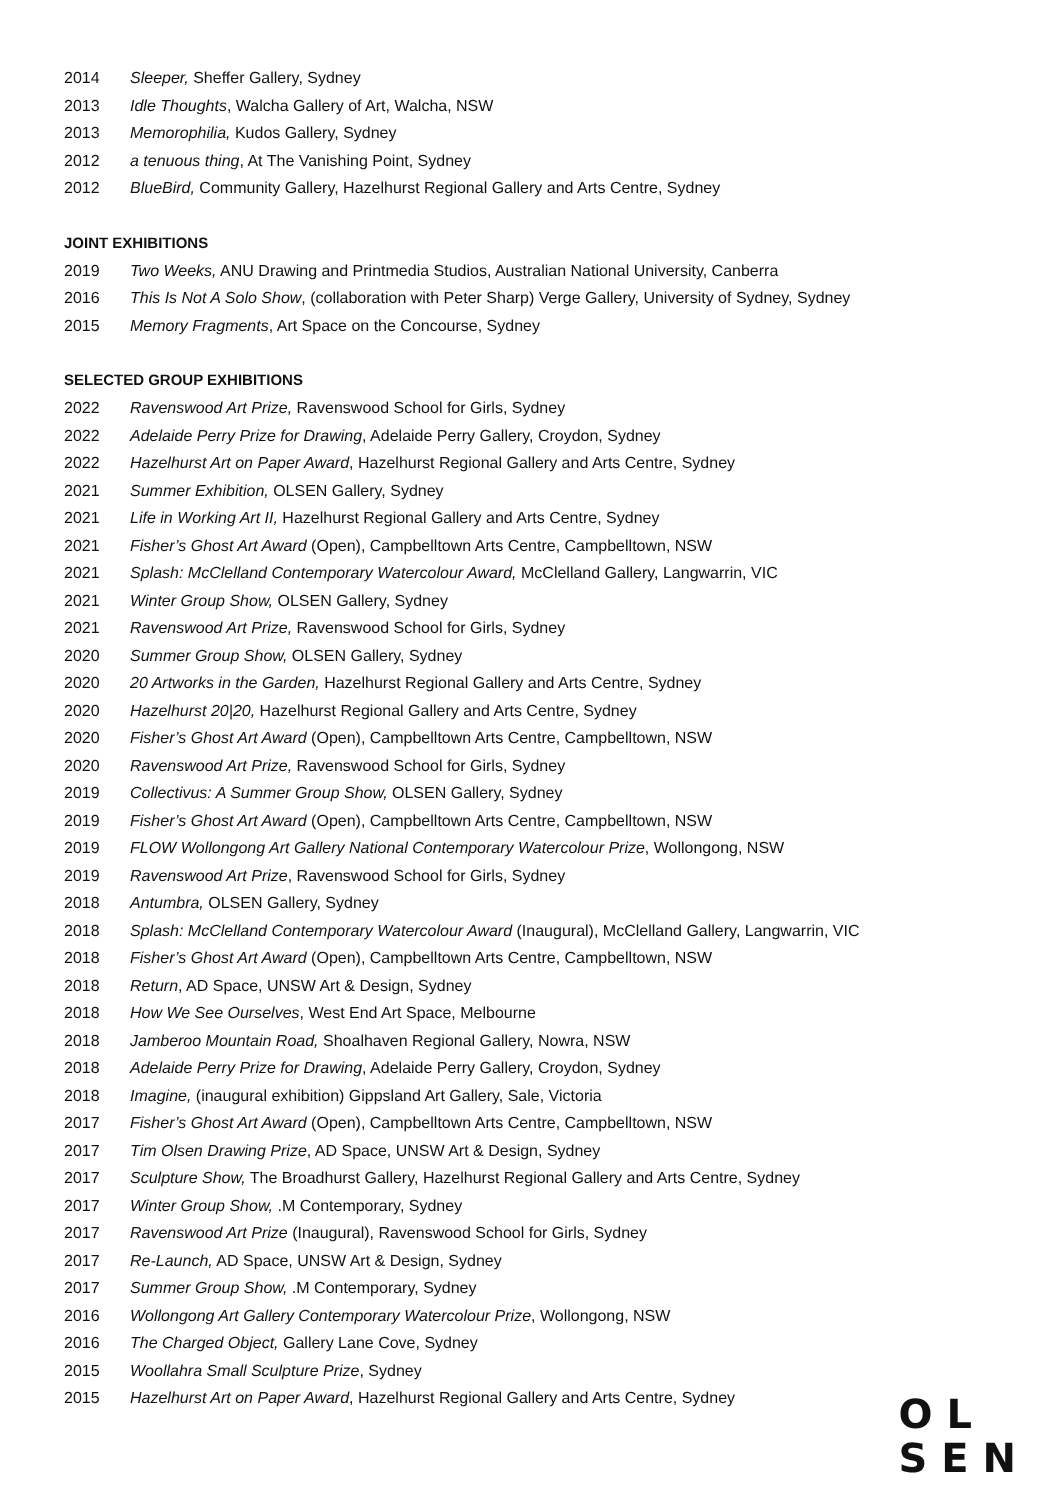2014 Sleeper, Sheffer Gallery, Sydney
2013 Idle Thoughts, Walcha Gallery of Art, Walcha, NSW
2013 Memorophilia, Kudos Gallery, Sydney
2012 a tenuous thing, At The Vanishing Point, Sydney
2012 BlueBird, Community Gallery, Hazelhurst Regional Gallery and Arts Centre, Sydney
JOINT EXHIBITIONS
2019 Two Weeks, ANU Drawing and Printmedia Studios, Australian National University, Canberra
2016 This Is Not A Solo Show, (collaboration with Peter Sharp) Verge Gallery, University of Sydney, Sydney
2015 Memory Fragments, Art Space on the Concourse, Sydney
SELECTED GROUP EXHIBITIONS
2022 Ravenswood Art Prize, Ravenswood School for Girls, Sydney
2022 Adelaide Perry Prize for Drawing, Adelaide Perry Gallery, Croydon, Sydney
2022 Hazelhurst Art on Paper Award, Hazelhurst Regional Gallery and Arts Centre, Sydney
2021 Summer Exhibition, OLSEN Gallery, Sydney
2021 Life in Working Art II, Hazelhurst Regional Gallery and Arts Centre, Sydney
2021 Fisher’s Ghost Art Award (Open), Campbelltown Arts Centre, Campbelltown, NSW
2021 Splash: McClelland Contemporary Watercolour Award, McClelland Gallery, Langwarrin, VIC
2021 Winter Group Show, OLSEN Gallery, Sydney
2021 Ravenswood Art Prize, Ravenswood School for Girls, Sydney
2020 Summer Group Show, OLSEN Gallery, Sydney
2020 20 Artworks in the Garden, Hazelhurst Regional Gallery and Arts Centre, Sydney
2020 Hazelhurst 20|20, Hazelhurst Regional Gallery and Arts Centre, Sydney
2020 Fisher’s Ghost Art Award (Open), Campbelltown Arts Centre, Campbelltown, NSW
2020 Ravenswood Art Prize, Ravenswood School for Girls, Sydney
2019 Collectivus: A Summer Group Show, OLSEN Gallery, Sydney
2019 Fisher’s Ghost Art Award (Open), Campbelltown Arts Centre, Campbelltown, NSW
2019 FLOW Wollongong Art Gallery National Contemporary Watercolour Prize, Wollongong, NSW
2019 Ravenswood Art Prize, Ravenswood School for Girls, Sydney
2018 Antumbra, OLSEN Gallery, Sydney
2018 Splash: McClelland Contemporary Watercolour Award (Inaugural), McClelland Gallery, Langwarrin, VIC
2018 Fisher’s Ghost Art Award (Open), Campbelltown Arts Centre, Campbelltown, NSW
2018 Return, AD Space, UNSW Art & Design, Sydney
2018 How We See Ourselves, West End Art Space, Melbourne
2018 Jamberoo Mountain Road, Shoalhaven Regional Gallery, Nowra, NSW
2018 Adelaide Perry Prize for Drawing, Adelaide Perry Gallery, Croydon, Sydney
2018 Imagine, (inaugural exhibition) Gippsland Art Gallery, Sale, Victoria
2017 Fisher’s Ghost Art Award (Open), Campbelltown Arts Centre, Campbelltown, NSW
2017 Tim Olsen Drawing Prize, AD Space, UNSW Art & Design, Sydney
2017 Sculpture Show, The Broadhurst Gallery, Hazelhurst Regional Gallery and Arts Centre, Sydney
2017 Winter Group Show, .M Contemporary, Sydney
2017 Ravenswood Art Prize (Inaugural), Ravenswood School for Girls, Sydney
2017 Re-Launch, AD Space, UNSW Art & Design, Sydney
2017 Summer Group Show, .M Contemporary, Sydney
2016 Wollongong Art Gallery Contemporary Watercolour Prize, Wollongong, NSW
2016 The Charged Object, Gallery Lane Cove, Sydney
2015 Woollahra Small Sculpture Prize, Sydney
2015 Hazelhurst Art on Paper Award, Hazelhurst Regional Gallery and Arts Centre, Sydney
OL
SEN